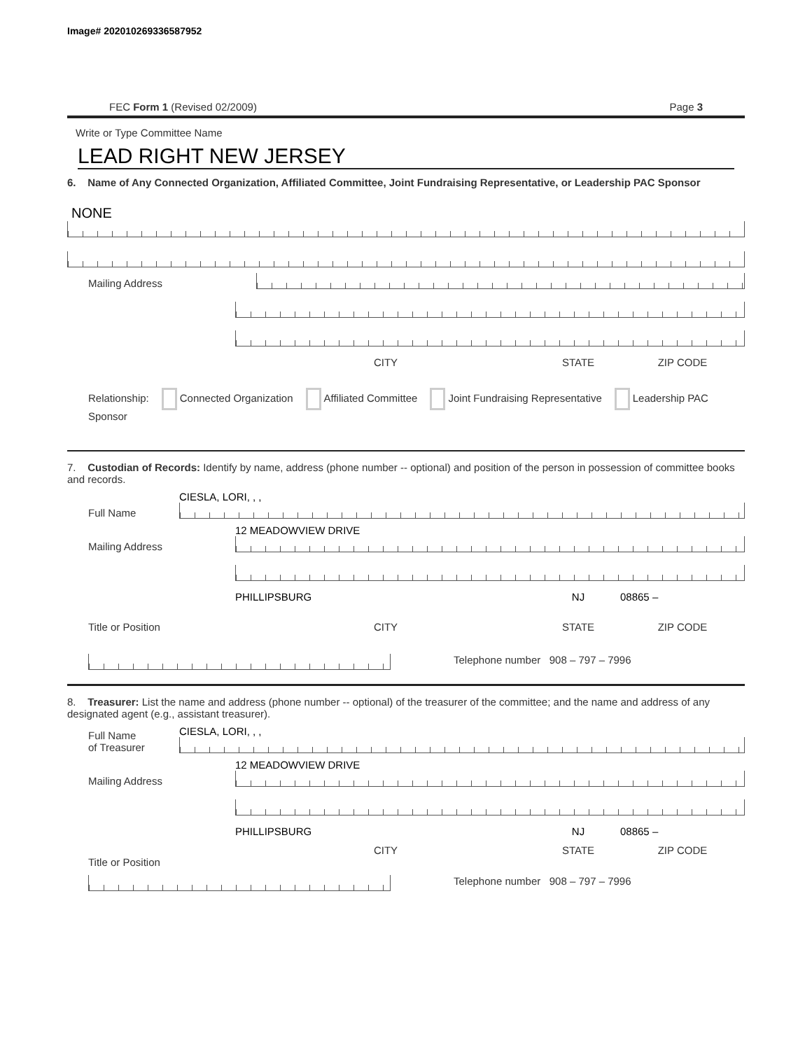Image# 202010269336587952
FEC Form 1 (Revised 02/2009) Page 3
Write or Type Committee Name
LEAD RIGHT NEW JERSEY
6. Name of Any Connected Organization, Affiliated Committee, Joint Fundraising Representative, or Leadership PAC Sponsor
NONE
Mailing Address
CITY STATE ZIP CODE
Relationship: Connected Organization Affiliated Committee Joint Fundraising Representative Leadership PAC Sponsor
7. Custodian of Records: Identify by name, address (phone number -- optional) and position of the person in possession of committee books and records.
Full Name
CIESLA, LORI, , ,
Mailing Address
12 MEADOWVIEW DRIVE
PHILLIPSBURG NJ 08865 –
Title or Position CITY STATE ZIP CODE
Telephone number 908 – 797 – 7996
8. Treasurer: List the name and address (phone number -- optional) of the treasurer of the committee; and the name and address of any designated agent (e.g., assistant treasurer).
Full Name
of Treasurer
CIESLA, LORI, , ,
Mailing Address
12 MEADOWVIEW DRIVE
PHILLIPSBURG NJ 08865 –
CITY STATE ZIP CODE
Title or Position
Telephone number 908 – 797 – 7996